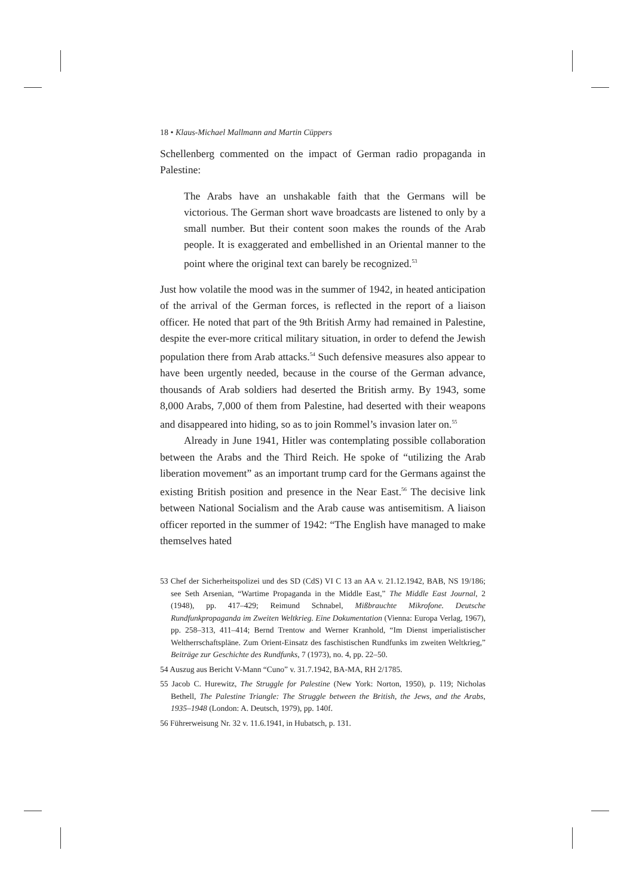18 • Klaus-Michael Mallmann and Martin Cüppers
Schellenberg commented on the impact of German radio propaganda in Palestine:
The Arabs have an unshakable faith that the Germans will be victorious. The German short wave broadcasts are listened to only by a small number. But their content soon makes the rounds of the Arab people. It is exaggerated and embellished in an Oriental manner to the point where the original text can barely be recognized.<sup>53</sup>
Just how volatile the mood was in the summer of 1942, in heated anticipation of the arrival of the German forces, is reflected in the report of a liaison officer. He noted that part of the 9th British Army had remained in Palestine, despite the ever-more critical military situation, in order to defend the Jewish population there from Arab attacks.<sup>54</sup> Such defensive measures also appear to have been urgently needed, because in the course of the German advance, thousands of Arab soldiers had deserted the British army. By 1943, some 8,000 Arabs, 7,000 of them from Palestine, had deserted with their weapons and disappeared into hiding, so as to join Rommel’s invasion later on.<sup>55</sup>
Already in June 1941, Hitler was contemplating possible collaboration between the Arabs and the Third Reich. He spoke of “utilizing the Arab liberation movement” as an important trump card for the Germans against the existing British position and presence in the Near East.<sup>56</sup> The decisive link between National Socialism and the Arab cause was antisemitism. A liaison officer reported in the summer of 1942: “The English have managed to make themselves hated
53 Chef der Sicherheitspolizei und des SD (CdS) VI C 13 an AA v. 21.12.1942, BAB, NS 19/186; see Seth Arsenian, “Wartime Propaganda in the Middle East,” The Middle East Journal, 2 (1948), pp. 417–429; Reimund Schnabel, Mißbrauchte Mikrofone. Deutsche Rundfunkpropaganda im Zweiten Weltkrieg. Eine Dokumentation (Vienna: Europa Verlag, 1967), pp. 258–313, 411–414; Bernd Trentow and Werner Kranhold, “Im Dienst imperialistischer Weltherrschaftspläne. Zum Orient-Einsatz des faschistischen Rundfunks im zweiten Weltkrieg,” Beiträge zur Geschichte des Rundfunks, 7 (1973), no. 4, pp. 22–50.
54 Auszug aus Bericht V-Mann “Cuno” v. 31.7.1942, BA-MA, RH 2/1785.
55 Jacob C. Hurewitz, The Struggle for Palestine (New York: Norton, 1950), p. 119; Nicholas Bethell, The Palestine Triangle: The Struggle between the British, the Jews, and the Arabs, 1935–1948 (London: A. Deutsch, 1979), pp. 140f.
56 Führerweisung Nr. 32 v. 11.6.1941, in Hubatsch, p. 131.